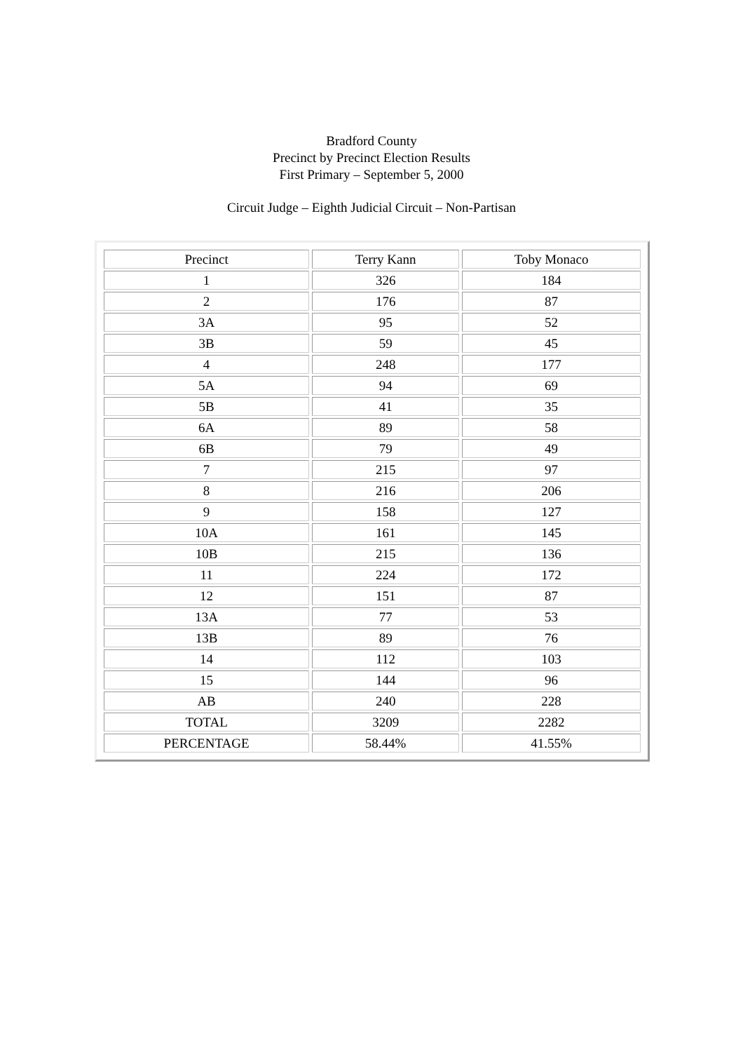Bradford County
Precinct by Precinct Election Results
First Primary – September 5, 2000
Circuit Judge – Eighth Judicial Circuit – Non-Partisan
| Precinct | Terry Kann | Toby Monaco |
| --- | --- | --- |
| 1 | 326 | 184 |
| 2 | 176 | 87 |
| 3A | 95 | 52 |
| 3B | 59 | 45 |
| 4 | 248 | 177 |
| 5A | 94 | 69 |
| 5B | 41 | 35 |
| 6A | 89 | 58 |
| 6B | 79 | 49 |
| 7 | 215 | 97 |
| 8 | 216 | 206 |
| 9 | 158 | 127 |
| 10A | 161 | 145 |
| 10B | 215 | 136 |
| 11 | 224 | 172 |
| 12 | 151 | 87 |
| 13A | 77 | 53 |
| 13B | 89 | 76 |
| 14 | 112 | 103 |
| 15 | 144 | 96 |
| AB | 240 | 228 |
| TOTAL | 3209 | 2282 |
| PERCENTAGE | 58.44% | 41.55% |